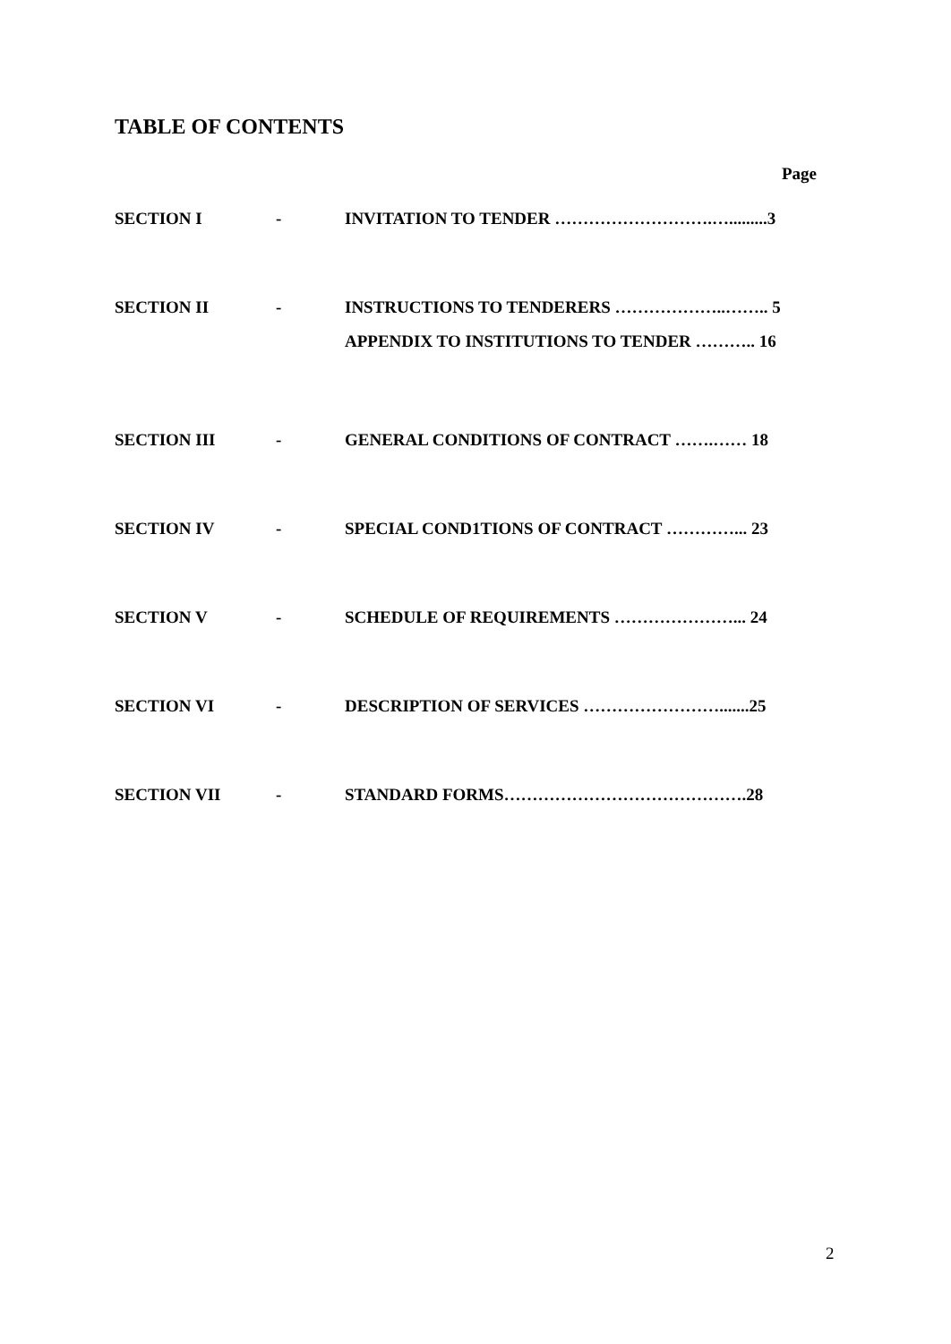TABLE OF CONTENTS
Page
SECTION I - INVITATION TO TENDER ……………………….….........3
SECTION II - INSTRUCTIONS TO TENDERERS ………………..…….. 5
APPENDIX TO INSTITUTIONS TO TENDER ……….. 16
SECTION III - GENERAL CONDITIONS OF CONTRACT …….…… 18
SECTION IV - SPECIAL COND1TIONS OF CONTRACT …………... 23
SECTION V - SCHEDULE OF REQUIREMENTS …………………... 24
SECTION VI - DESCRIPTION OF SERVICES …………………….......25
SECTION VII - STANDARD FORMS…………………………………….28
2